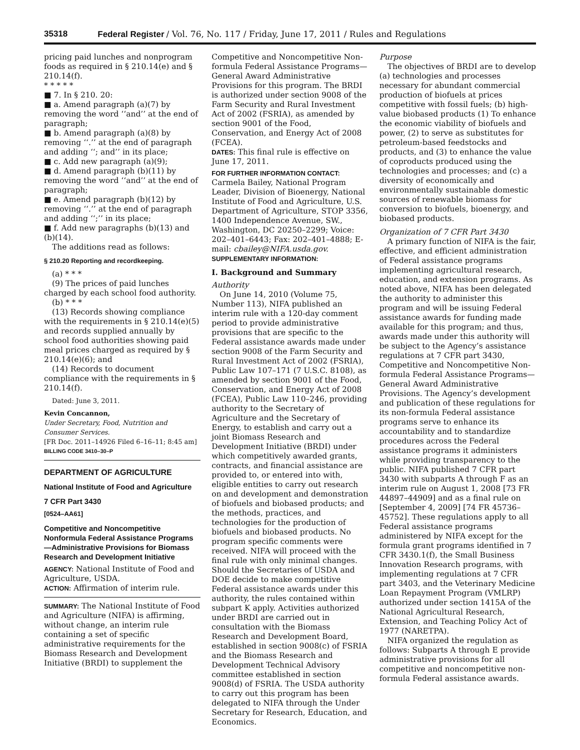35318 Federal Register / Vol. 76, No. 117 / Friday, June 17, 2011 / Rules and Regulations
pricing paid lunches and nonprogram foods as required in § 210.14(e) and § 210.14(f).
* * * * *
■ 7. In § 210. 20:
■ a. Amend paragraph (a)(7) by removing the word ‘‘and’’ at the end of paragraph;
■ b. Amend paragraph (a)(8) by removing ‘‘.’’ at the end of paragraph and adding ‘‘; and’’ in its place;
■ c. Add new paragraph (a)(9);
■ d. Amend paragraph (b)(11) by removing the word ‘‘and’’ at the end of paragraph;
■ e. Amend paragraph (b)(12) by removing ‘‘.’’ at the end of paragraph and adding ‘‘;’’ in its place;
■ f. Add new paragraphs (b)(13) and (b)(14).
The additions read as follows:
§ 210.20 Reporting and recordkeeping.
(a) * * *
(9) The prices of paid lunches charged by each school food authority.
(b) * * *
(13) Records showing compliance with the requirements in § 210.14(e)(5) and records supplied annually by school food authorities showing paid meal prices charged as required by § 210.14(e)(6); and
(14) Records to document compliance with the requirements in § 210.14(f).
Dated: June 3, 2011.
Kevin Concannon,
Under Secretary, Food, Nutrition and Consumer Services.
[FR Doc. 2011–14926 Filed 6–16–11; 8:45 am]
BILLING CODE 3410–30–P
DEPARTMENT OF AGRICULTURE
National Institute of Food and Agriculture
7 CFR Part 3430
[0524–AA61]
Competitive and Noncompetitive Nonformula Federal Assistance Programs—Administrative Provisions for Biomass Research and Development Initiative
AGENCY: National Institute of Food and Agriculture, USDA.
ACTION: Affirmation of interim rule.
SUMMARY: The National Institute of Food and Agriculture (NIFA) is affirming, without change, an interim rule containing a set of specific administrative requirements for the Biomass Research and Development Initiative (BRDI) to supplement the
Competitive and Noncompetitive Non-formula Federal Assistance Programs—General Award Administrative Provisions for this program. The BRDI is authorized under section 9008 of the Farm Security and Rural Investment Act of 2002 (FSRIA), as amended by section 9001 of the Food, Conservation, and Energy Act of 2008 (FCEA).
DATES: This final rule is effective on June 17, 2011.
FOR FURTHER INFORMATION CONTACT:
Carmela Bailey, National Program Leader, Division of Bioenergy, National Institute of Food and Agriculture, U.S. Department of Agriculture, STOP 3356, 1400 Independence Avenue, SW., Washington, DC 20250–2299; Voice: 202–401–6443; Fax: 202–401–4888; E-mail: cbailey@NIFA.usda.gov.
SUPPLEMENTARY INFORMATION:
I. Background and Summary
Authority
On June 14, 2010 (Volume 75, Number 113), NIFA published an interim rule with a 120-day comment period to provide administrative provisions that are specific to the Federal assistance awards made under section 9008 of the Farm Security and Rural Investment Act of 2002 (FSRIA), Public Law 107–171 (7 U.S.C. 8108), as amended by section 9001 of the Food, Conservation, and Energy Act of 2008 (FCEA), Public Law 110–246, providing authority to the Secretary of Agriculture and the Secretary of Energy, to establish and carry out a joint Biomass Research and Development Initiative (BRDI) under which competitively awarded grants, contracts, and financial assistance are provided to, or entered into with, eligible entities to carry out research on and development and demonstration of biofuels and biobased products; and the methods, practices, and technologies for the production of biofuels and biobased products. No program specific comments were received. NIFA will proceed with the final rule with only minimal changes. Should the Secretaries of USDA and DOE decide to make competitive Federal assistance awards under this authority, the rules contained within subpart K apply. Activities authorized under BRDI are carried out in consultation with the Biomass Research and Development Board, established in section 9008(c) of FSRIA and the Biomass Research and Development Technical Advisory committee established in section 9008(d) of FSRIA. The USDA authority to carry out this program has been delegated to NIFA through the Under Secretary for Research, Education, and Economics.
Purpose
The objectives of BRDI are to develop (a) technologies and processes necessary for abundant commercial production of biofuels at prices competitive with fossil fuels; (b) high-value biobased products (1) To enhance the economic viability of biofuels and power, (2) to serve as substitutes for petroleum-based feedstocks and products, and (3) to enhance the value of coproducts produced using the technologies and processes; and (c) a diversity of economically and environmentally sustainable domestic sources of renewable biomass for conversion to biofuels, bioenergy, and biobased products.
Organization of 7 CFR Part 3430
A primary function of NIFA is the fair, effective, and efficient administration of Federal assistance programs implementing agricultural research, education, and extension programs. As noted above, NIFA has been delegated the authority to administer this program and will be issuing Federal assistance awards for funding made available for this program; and thus, awards made under this authority will be subject to the Agency’s assistance regulations at 7 CFR part 3430, Competitive and Noncompetitive Non-formula Federal Assistance Programs—General Award Administrative Provisions. The Agency’s development and publication of these regulations for its non-formula Federal assistance programs serve to enhance its accountability and to standardize procedures across the Federal assistance programs it administers while providing transparency to the public. NIFA published 7 CFR part 3430 with subparts A through F as an interim rule on August 1, 2008 [73 FR 44897–44909] and as a final rule on [September 4, 2009] [74 FR 45736–45752]. These regulations apply to all Federal assistance programs administered by NIFA except for the formula grant programs identified in 7 CFR 3430.1(f), the Small Business Innovation Research programs, with implementing regulations at 7 CFR part 3403, and the Veterinary Medicine Loan Repayment Program (VMLRP) authorized under section 1415A of the National Agricultural Research, Extension, and Teaching Policy Act of 1977 (NARETPA).
NIFA organized the regulation as follows: Subparts A through E provide administrative provisions for all competitive and noncompetitive non-formula Federal assistance awards.